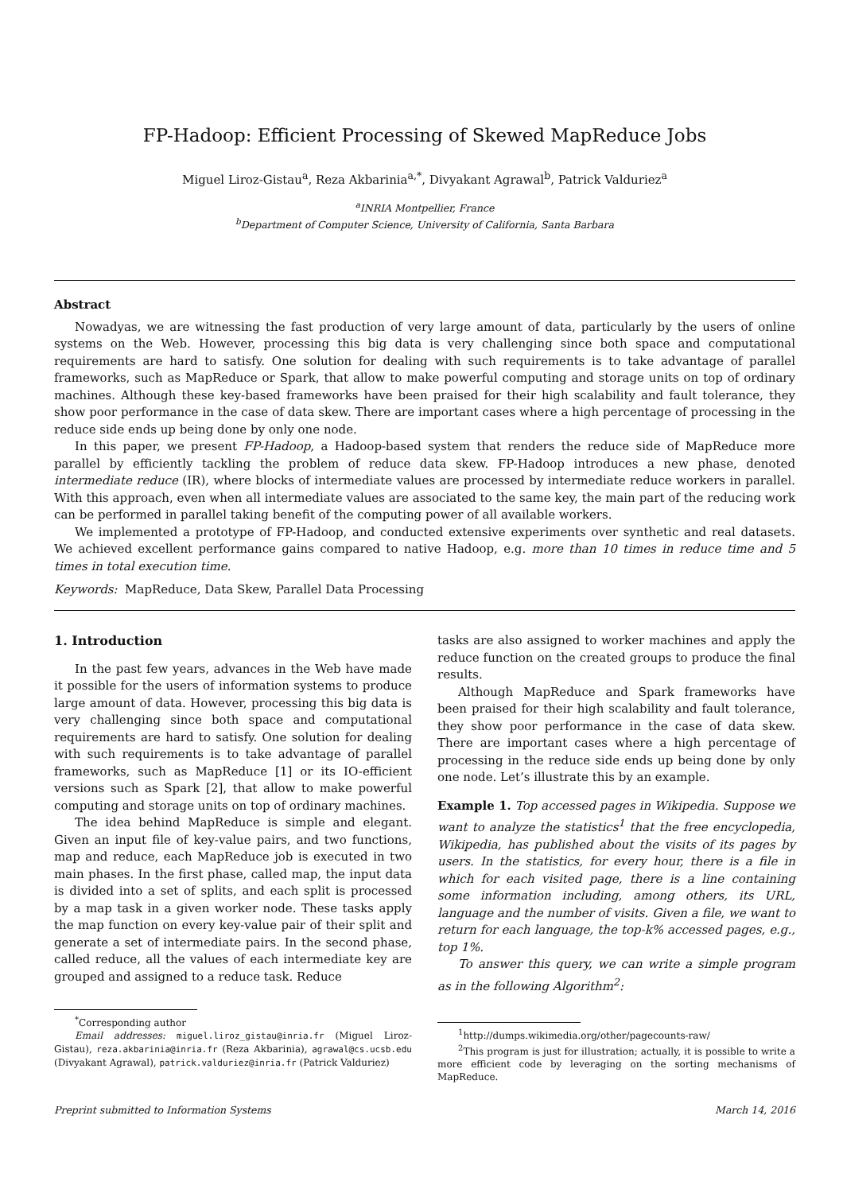FP-Hadoop: Efficient Processing of Skewed MapReduce Jobs
Miguel Liroz-Gistau<sup>a</sup>, Reza Akbarinia<sup>a,*</sup>, Divyakant Agrawal<sup>b</sup>, Patrick Valduriez<sup>a</sup>
<sup>a</sup> INRIA Montpellier, France
<sup>b</sup> Department of Computer Science, University of California, Santa Barbara
Abstract
Nowadyas, we are witnessing the fast production of very large amount of data, particularly by the users of online systems on the Web. However, processing this big data is very challenging since both space and computational requirements are hard to satisfy. One solution for dealing with such requirements is to take advantage of parallel frameworks, such as MapReduce or Spark, that allow to make powerful computing and storage units on top of ordinary machines. Although these key-based frameworks have been praised for their high scalability and fault tolerance, they show poor performance in the case of data skew. There are important cases where a high percentage of processing in the reduce side ends up being done by only one node.
In this paper, we present FP-Hadoop, a Hadoop-based system that renders the reduce side of MapReduce more parallel by efficiently tackling the problem of reduce data skew. FP-Hadoop introduces a new phase, denoted intermediate reduce (IR), where blocks of intermediate values are processed by intermediate reduce workers in parallel. With this approach, even when all intermediate values are associated to the same key, the main part of the reducing work can be performed in parallel taking benefit of the computing power of all available workers.
We implemented a prototype of FP-Hadoop, and conducted extensive experiments over synthetic and real datasets. We achieved excellent performance gains compared to native Hadoop, e.g. more than 10 times in reduce time and 5 times in total execution time.
Keywords: MapReduce, Data Skew, Parallel Data Processing
1. Introduction
In the past few years, advances in the Web have made it possible for the users of information systems to produce large amount of data. However, processing this big data is very challenging since both space and computational requirements are hard to satisfy. One solution for dealing with such requirements is to take advantage of parallel frameworks, such as MapReduce [1] or its IO-efficient versions such as Spark [2], that allow to make powerful computing and storage units on top of ordinary machines.
The idea behind MapReduce is simple and elegant. Given an input file of key-value pairs, and two functions, map and reduce, each MapReduce job is executed in two main phases. In the first phase, called map, the input data is divided into a set of splits, and each split is processed by a map task in a given worker node. These tasks apply the map function on every key-value pair of their split and generate a set of intermediate pairs. In the second phase, called reduce, all the values of each intermediate key are grouped and assigned to a reduce task. Reduce
<sup>*</sup> Corresponding author
Email addresses: miguel.liroz_gistau@inria.fr (Miguel Liroz-Gistau), reza.akbarinia@inria.fr (Reza Akbarinia), agrawal@cs.ucsb.edu (Divyakant Agrawal), patrick.valduriez@inria.fr (Patrick Valduriez)
tasks are also assigned to worker machines and apply the reduce function on the created groups to produce the final results.
Although MapReduce and Spark frameworks have been praised for their high scalability and fault tolerance, they show poor performance in the case of data skew. There are important cases where a high percentage of processing in the reduce side ends up being done by only one node. Let’s illustrate this by an example.
Example 1. Top accessed pages in Wikipedia. Suppose we want to analyze the statistics<sup>1</sup> that the free encyclopedia, Wikipedia, has published about the visits of its pages by users. In the statistics, for every hour, there is a file in which for each visited page, there is a line containing some information including, among others, its URL, language and the number of visits. Given a file, we want to return for each language, the top-k% accessed pages, e.g., top 1%.
To answer this query, we can write a simple program as in the following Algorithm<sup>2</sup>:
<sup>1</sup> http://dumps.wikimedia.org/other/pagecounts-raw/
<sup>2</sup> This program is just for illustration; actually, it is possible to write a more efficient code by leveraging on the sorting mechanisms of MapReduce.
Preprint submitted to Information Systems March 14, 2016